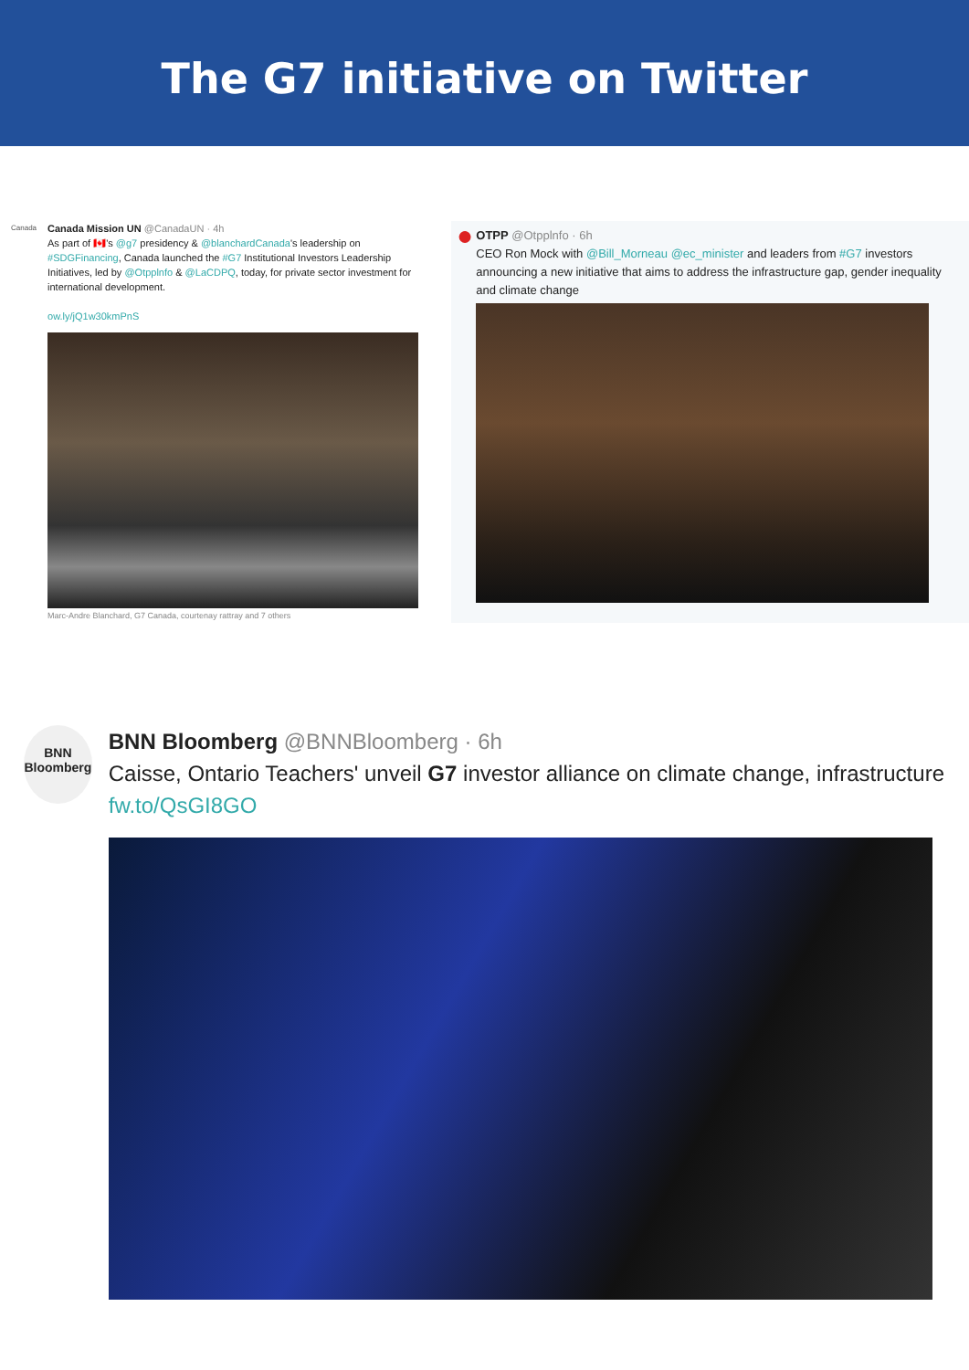The G7 initiative on Twitter
Canada
Canada Mission UN @CanadaUN · 4h
As part of 🇨🇦's @g7 presidency & @blanchardCanada's leadership on #SDGFinancing, Canada launched the #G7 Institutional Investors Leadership Initiatives, led by @Otpplnfo & @LaCDPQ, today, for private sector investment for international development.
ow.ly/jQ1w30kmPnS
Marc-Andre Blanchard, G7 Canada, courtenay rattray and 7 others
●
OTPP @Otpplnfo · 6h
CEO Ron Mock with @Bill_Morneau @ec_minister and leaders from #G7 investors announcing a new initiative that aims to address the infrastructure gap, gender inequality and climate change
BNN
Bloomberg
BNN Bloomberg @BNNBloomberg · 6h
Caisse, Ontario Teachers' unveil G7 investor alliance on climate change, infrastructure fw.to/QsGI8GO